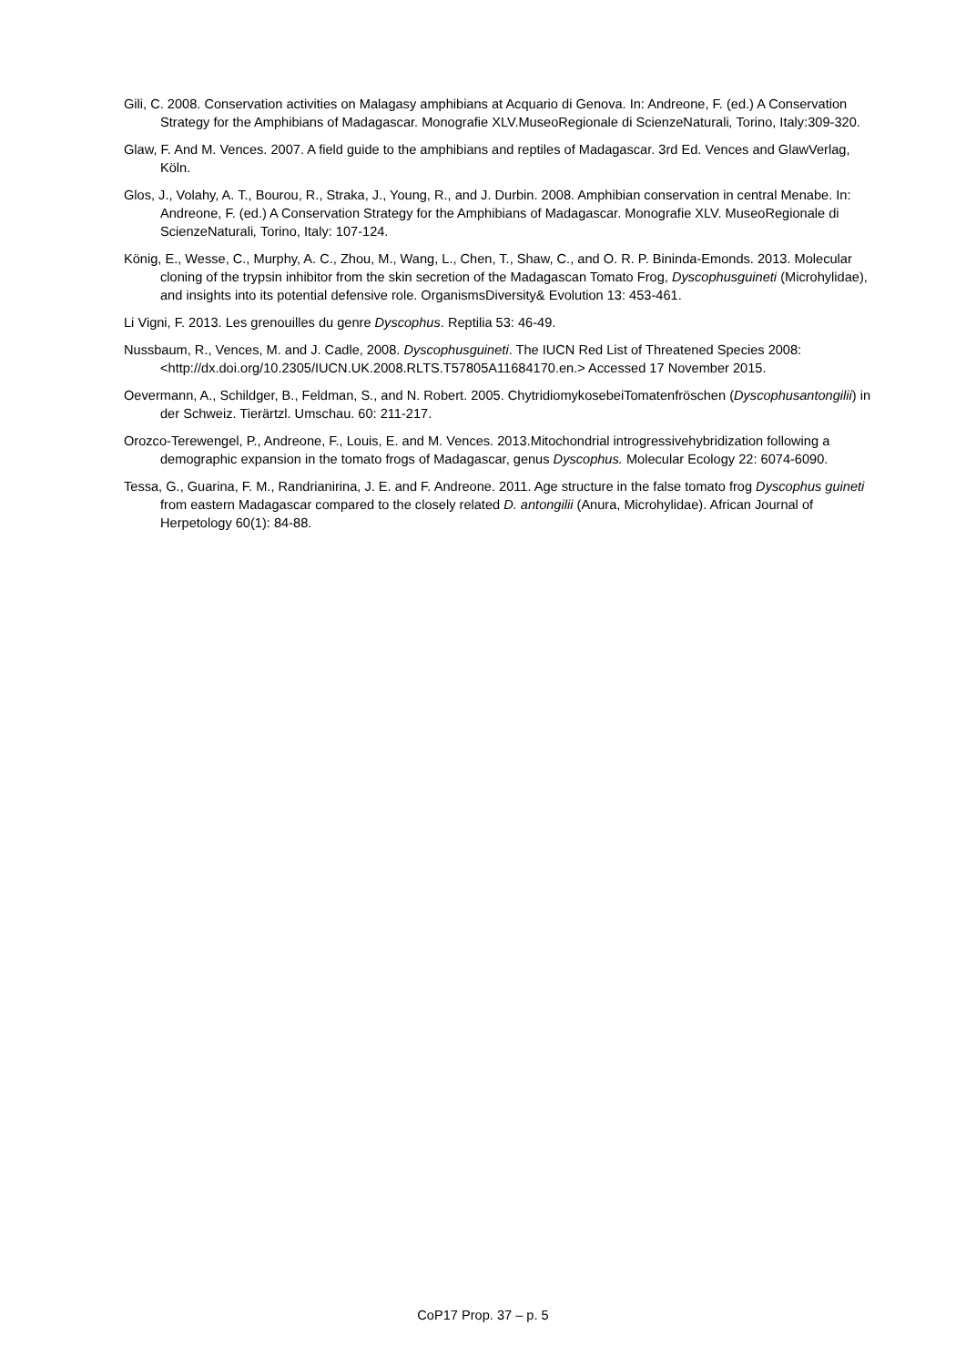Gili, C. 2008. Conservation activities on Malagasy amphibians at Acquario di Genova. In: Andreone, F. (ed.) A Conservation Strategy for the Amphibians of Madagascar. Monografie XLV.MuseoRegionale di ScienzeNaturali, Torino, Italy:309-320.
Glaw, F. And M. Vences. 2007. A field guide to the amphibians and reptiles of Madagascar. 3rd Ed. Vences and GlawVerlag, Köln.
Glos, J., Volahy, A. T., Bourou, R., Straka, J., Young, R., and J. Durbin. 2008. Amphibian conservation in central Menabe. In: Andreone, F. (ed.) A Conservation Strategy for the Amphibians of Madagascar. Monografie XLV. MuseoRegionale di ScienzeNaturali, Torino, Italy: 107-124.
König, E., Wesse, C., Murphy, A. C., Zhou, M., Wang, L., Chen, T., Shaw, C., and O. R. P. Bininda-Emonds. 2013. Molecular cloning of the trypsin inhibitor from the skin secretion of the Madagascan Tomato Frog, Dyscophusguineti (Microhylidae), and insights into its potential defensive role. OrganismsDiversity& Evolution 13: 453-461.
Li Vigni, F. 2013. Les grenouilles du genre Dyscophus. Reptilia 53: 46-49.
Nussbaum, R., Vences, M. and J. Cadle, 2008. Dyscophusguineti. The IUCN Red List of Threatened Species 2008: <http://dx.doi.org/10.2305/IUCN.UK.2008.RLTS.T57805A11684170.en.> Accessed 17 November 2015.
Oevermann, A., Schildger, B., Feldman, S., and N. Robert. 2005. ChytridiomykosebeiTomatenfröschen (Dyscophusantongilii) in der Schweiz. Tierärtzl. Umschau. 60: 211-217.
Orozco-Terewengel, P., Andreone, F., Louis, E. and M. Vences. 2013.Mitochondrial introgressivehybridization following a demographic expansion in the tomato frogs of Madagascar, genus Dyscophus. Molecular Ecology 22: 6074-6090.
Tessa, G., Guarina, F. M., Randrianirina, J. E. and F. Andreone. 2011. Age structure in the false tomato frog Dyscophus guineti from eastern Madagascar compared to the closely related D. antongilii (Anura, Microhylidae). African Journal of Herpetology 60(1): 84-88.
CoP17 Prop. 37 – p. 5